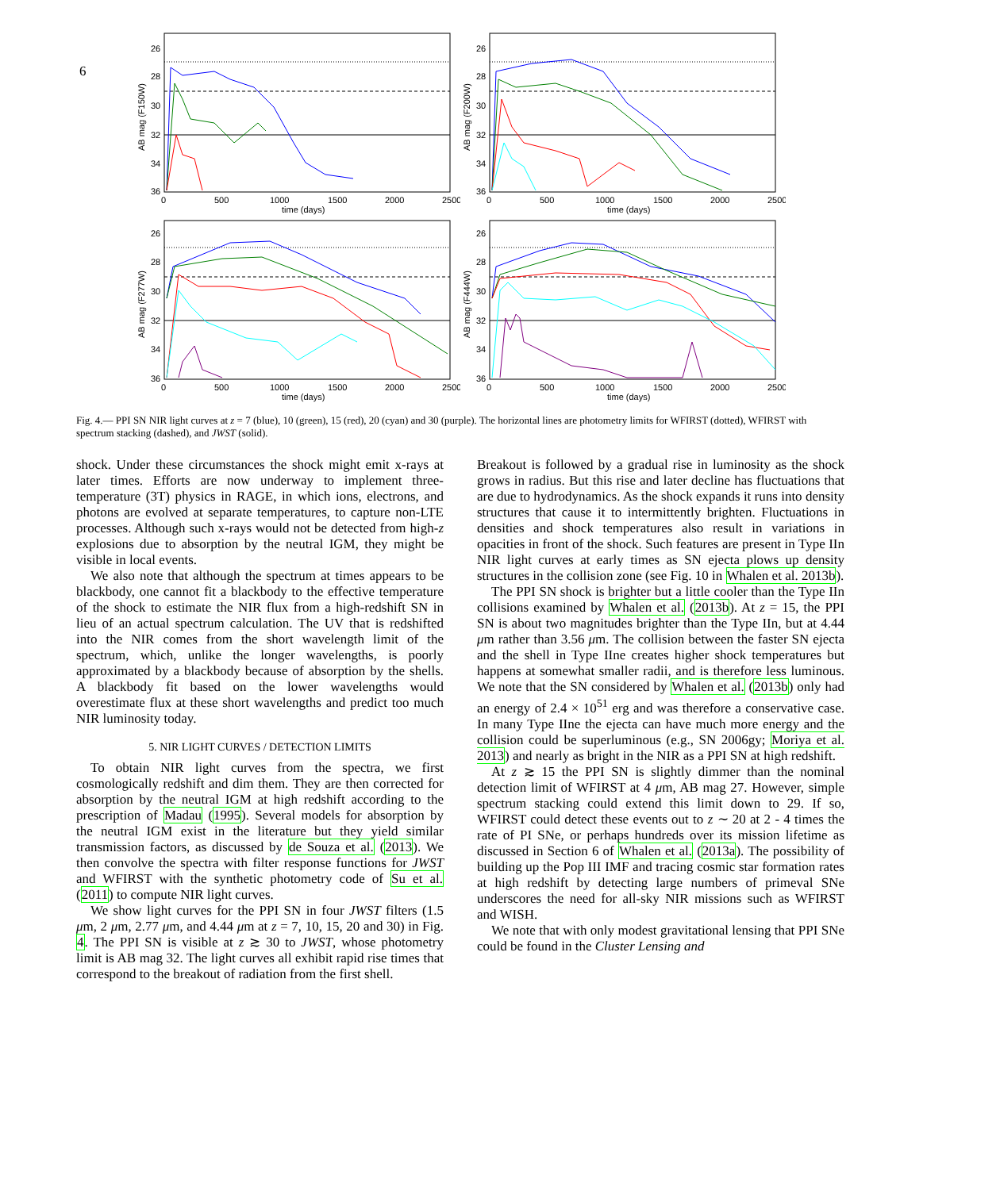6
26
28
30
32
34
36
0
500
1000
1500
2000
2500
time (days)
AB mag (F150W)
26
28
30
32
34
36
0
500
1000
1500
2000
2500
time (days)
AB mag (F200W)
26
28
30
32
34
36
0
500
1000
1500
2000
2500
time (days)
AB mag (F277W)
26
28
30
32
34
36
0
500
1000
1500
2000
2500
time (days)
AB mag (F444W)
Fig. 4.— PPI SN NIR light curves at z = 7 (blue), 10 (green), 15 (red), 20 (cyan) and 30 (purple). The horizontal lines are photometry limits for WFIRST (dotted), WFIRST with spectrum stacking (dashed), and JWST (solid).
shock. Under these circumstances the shock might emit x-rays at later times. Efforts are now underway to implement three-temperature (3T) physics in RAGE, in which ions, electrons, and photons are evolved at separate temperatures, to capture non-LTE processes. Although such x-rays would not be detected from high-z explosions due to absorption by the neutral IGM, they might be visible in local events.
We also note that although the spectrum at times appears to be blackbody, one cannot fit a blackbody to the effective temperature of the shock to estimate the NIR flux from a high-redshift SN in lieu of an actual spectrum calculation. The UV that is redshifted into the NIR comes from the short wavelength limit of the spectrum, which, unlike the longer wavelengths, is poorly approximated by a blackbody because of absorption by the shells. A blackbody fit based on the lower wavelengths would overestimate flux at these short wavelengths and predict too much NIR luminosity today.
5. NIR LIGHT CURVES / DETECTION LIMITS
To obtain NIR light curves from the spectra, we first cosmologically redshift and dim them. They are then corrected for absorption by the neutral IGM at high redshift according to the prescription of Madau (1995). Several models for absorption by the neutral IGM exist in the literature but they yield similar transmission factors, as discussed by de Souza et al. (2013). We then convolve the spectra with filter response functions for JWST and WFIRST with the synthetic photometry code of Su et al. (2011) to compute NIR light curves.
We show light curves for the PPI SN in four JWST filters (1.5 μm, 2 μm, 2.77 μm, and 4.44 μm at z = 7, 10, 15, 20 and 30) in Fig. 4. The PPI SN is visible at z ≳ 30 to JWST, whose photometry limit is AB mag 32. The light curves all exhibit rapid rise times that correspond to the breakout of radiation from the first shell.
Breakout is followed by a gradual rise in luminosity as the shock grows in radius. But this rise and later decline has fluctuations that are due to hydrodynamics. As the shock expands it runs into density structures that cause it to intermittently brighten. Fluctuations in densities and shock temperatures also result in variations in opacities in front of the shock. Such features are present in Type IIn NIR light curves at early times as SN ejecta plows up density structures in the collision zone (see Fig. 10 in Whalen et al. 2013b).
The PPI SN shock is brighter but a little cooler than the Type IIn collisions examined by Whalen et al. (2013b). At z = 15, the PPI SN is about two magnitudes brighter than the Type IIn, but at 4.44 μm rather than 3.56 μm. The collision between the faster SN ejecta and the shell in Type IIne creates higher shock temperatures but happens at somewhat smaller radii, and is therefore less luminous. We note that the SN considered by Whalen et al. (2013b) only had an energy of 2.4 × 10<sup>51</sup> erg and was therefore a conservative case. In many Type IIne the ejecta can have much more energy and the collision could be superluminous (e.g., SN 2006gy; Moriya et al. 2013) and nearly as bright in the NIR as a PPI SN at high redshift.
At z ≳ 15 the PPI SN is slightly dimmer than the nominal detection limit of WFIRST at 4 μm, AB mag 27. However, simple spectrum stacking could extend this limit down to 29. If so, WFIRST could detect these events out to z ∼ 20 at 2 - 4 times the rate of PI SNe, or perhaps hundreds over its mission lifetime as discussed in Section 6 of Whalen et al. (2013a). The possibility of building up the Pop III IMF and tracing cosmic star formation rates at high redshift by detecting large numbers of primeval SNe underscores the need for all-sky NIR missions such as WFIRST and WISH.
We note that with only modest gravitational lensing that PPI SNe could be found in the Cluster Lensing and